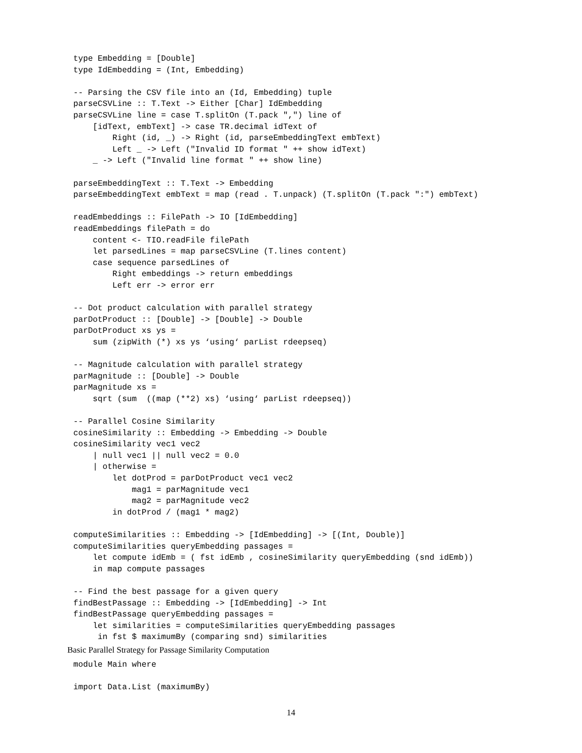type Embedding = [Double]
type IdEmbedding = (Int, Embedding)

-- Parsing the CSV file into an (Id, Embedding) tuple
parseCSVLine :: T.Text -> Either [Char] IdEmbedding
parseCSVLine line = case T.splitOn (T.pack ",") line of
    [idText, embText] -> case TR.decimal idText of
        Right (id, _) -> Right (id, parseEmbeddingText embText)
        Left _ -> Left ("Invalid ID format " ++ show idText)
    _ -> Left ("Invalid line format " ++ show line)

parseEmbeddingText :: T.Text -> Embedding
parseEmbeddingText embText = map (read . T.unpack) (T.splitOn (T.pack ":") embText)

readEmbeddings :: FilePath -> IO [IdEmbedding]
readEmbeddings filePath = do
    content <- TIO.readFile filePath
    let parsedLines = map parseCSVLine (T.lines content)
    case sequence parsedLines of
        Right embeddings -> return embeddings
        Left err -> error err

-- Dot product calculation with parallel strategy
parDotProduct :: [Double] -> [Double] -> Double
parDotProduct xs ys =
    sum (zipWith (*) xs ys ‘using‘ parList rdeepseq)

-- Magnitude calculation with parallel strategy
parMagnitude :: [Double] -> Double
parMagnitude xs =
    sqrt (sum  ((map (**2) xs) ‘using‘ parList rdeepseq))

-- Parallel Cosine Similarity
cosineSimilarity :: Embedding -> Embedding -> Double
cosineSimilarity vec1 vec2
    | null vec1 || null vec2 = 0.0
    | otherwise =
        let dotProd = parDotProduct vec1 vec2
            mag1 = parMagnitude vec1
            mag2 = parMagnitude vec2
        in dotProd / (mag1 * mag2)

computeSimilarities :: Embedding -> [IdEmbedding] -> [(Int, Double)]
computeSimilarities queryEmbedding passages =
    let compute idEmb = ( fst idEmb , cosineSimilarity queryEmbedding (snd idEmb))
    in map compute passages

-- Find the best passage for a given query
findBestPassage :: Embedding -> [IdEmbedding] -> Int
findBestPassage queryEmbedding passages =
    let similarities = computeSimilarities queryEmbedding passages
     in fst $ maximumBy (comparing snd) similarities
Basic Parallel Strategy for Passage Similarity Computation
module Main where

import Data.List (maximumBy)
14